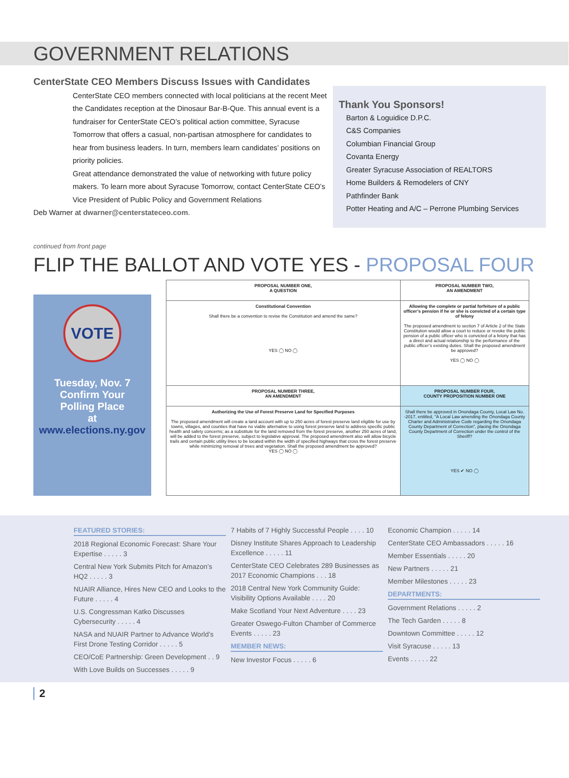GOVERNMENT RELATIONS
CenterState CEO Members Discuss Issues with Candidates
CenterState CEO members connected with local politicians at the recent Meet the Candidates reception at the Dinosaur Bar-B-Que. This annual event is a fundraiser for CenterState CEO’s political action committee, Syracuse Tomorrow that offers a casual, non-partisan atmosphere for candidates to hear from business leaders. In turn, members learn candidates’ positions on priority policies.
Great attendance demonstrated the value of networking with future policy makers. To learn more about Syracuse Tomorrow, contact CenterState CEO’s Vice President of Public Policy and Government Relations
Deb Warner at dwarner@centerstateceo.com.
Thank You Sponsors!
Barton & Loguidice D.P.C.
C&S Companies
Columbian Financial Group
Covanta Energy
Greater Syracuse Association of REALTORS
Home Builders & Remodelers of CNY
Pathfinder Bank
Potter Heating and A/C – Perrone Plumbing Services
continued from front page
FLIP THE BALLOT AND VOTE YES - PROPOSAL FOUR
VOTE
Tuesday, Nov. 7
Confirm Your
Polling Place
at
www.elections.ny.gov
| PROPOSAL NUMBER ONE, A QUESTION | PROPOSAL NUMBER TWO, AN AMENDMENT |
| --- | --- |
| Constitutional Convention Shall there be a convention to revise the Constitution and amend the same? YES ◯ NO ◯ | Allowing the complete or partial forfeiture of a public officer’s pension if he or she is convicted of a certain type of felony The proposed amendment to section 7 of Article 2 of the State Constitution would allow a court to reduce or revoke the public pension of a public officer who is convicted of a felony that has a direct and actual relationship to the performance of the public officer’s existing duties. Shall the proposed amendment be approved? YES ◯ NO ◯ |
| PROPOSAL NUMBER THREE, AN AMENDMENT | PROPOSAL NUMBER FOUR, COUNTY PROPOSITION NUMBER ONE |
| Authorizing the Use of Forest Preserve Land for Specified Purposes The proposed amendment will create a land account with up to 250 acres of forest preserve land eligible for use by towns, villages, and counties that have no viable alternative to using forest preserve land to address specific public health and safety concerns; as a substitute for the land removed from the forest preserve, another 250 acres of land, will be added to the forest preserve, subject to legislative approval. The proposed amendment also will allow bicycle trails and certain public utility lines to be located within the width of specified highways that cross the forest preserve while minimizing removal of trees and vegetation. Shall the proposed amendment be approved? YES ◯ NO ◯ | Shall there be approved in Onondaga County, Local Law No. -2017, entitled, "A Local Law amending the Onondaga County Charter and Administrative Code regarding the Onondaga County Department of Correction", placing the Onondaga County Department of Correction under the control of the Sheriff? YES ✔ NO ◯ |
FEATURED STORIES:
2018 Regional Economic Forecast: Share Your Expertise . . . . . 3
Central New York Submits Pitch for Amazon’s HQ2 . . . . . 3
NUAIR Alliance, Hires New CEO and Looks to the Future . . . . . 4
U.S. Congressman Katko Discusses Cybersecurity . . . . . 4
NASA and NUAIR Partner to Advance World’s First Drone Testing Corridor . . . . . 5
CEO/CoE Partnership: Green Development . . 9
With Love Builds on Successes . . . . . 9
7 Habits of 7 Highly Successful People . . . . 10
Disney Institute Shares Approach to Leadership Excellence . . . . . 11
CenterState CEO Celebrates 289 Businesses as 2017 Economic Champions . . . 18
2018 Central New York Community Guide: Visibility Options Available . . . . 20
Make Scotland Your Next Adventure . . . . 23
Greater Oswego-Fulton Chamber of Commerce Events . . . . . 23
MEMBER NEWS:
New Investor Focus . . . . . 6
Economic Champion . . . . . 14
CenterState CEO Ambassadors . . . . . 16
Member Essentials . . . . . 20
New Partners . . . . . 21
Member Milestones . . . . . 23
DEPARTMENTS:
Government Relations . . . . . 2
The Tech Garden . . . . . 8
Downtown Committee . . . . . 12
Visit Syracuse . . . . . 13
Events . . . . . 22
2